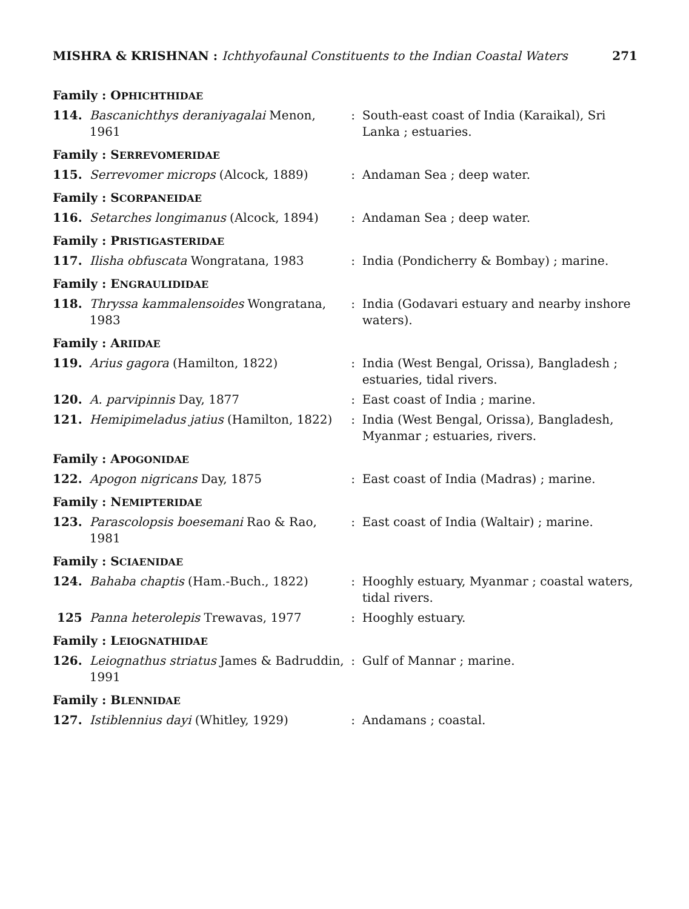MISHRA & KRISHNAN : Ichthyofaunal Constituents to the Indian Coastal Waters 271
| Family : O PHICHTHIDAE | | | |
| 114. | Bascanichthys deraniyagalai Menon, 1961 | : | South-east coast of India (Karaikal), Sri Lanka ; estuaries. |
| Family : S ERREVOMERIDAE | | | |
| 115. | Serrevomer microps (Alcock, 1889) | : | Andaman Sea ; deep water. |
| Family : S CORPANEIDAE | | | |
| 116. | Setarches longimanus (Alcock, 1894) | : | Andaman Sea ; deep water. |
| Family : P RISTIGASTERIDAE | | | |
| 117. | Ilisha obfuscata Wongratana, 1983 | : | India (Pondicherry & Bombay) ; marine. |
| Family : E NGRAULIDIDAE | | | |
| 118. | Thryssa kammalensoides Wongratana, 1983 | : | India (Godavari estuary and nearby inshore waters). |
| Family : A RIIDAE | | | |
| 119. | Arius gagora (Hamilton, 1822) | : | India (West Bengal, Orissa), Bangladesh ; estuaries, tidal rivers. |
| 120. | A. parvipinnis Day, 1877 | : | East coast of India ; marine. |
| 121. | Hemipimeladus jatius (Hamilton, 1822) | : | India (West Bengal, Orissa), Bangladesh, Myanmar ; estuaries, rivers. |
| Family : A POGONIDAE | | | |
| 122. | Apogon nigricans Day, 1875 | : | East coast of India (Madras) ; marine. |
| Family : N EMIPTERIDAE | | | |
| 123. | Parascolopsis boesemani Rao & Rao, 1981 | : | East coast of India (Waltair) ; marine. |
| Family : S CIAENIDAE | | | |
| 124. | Bahaba chaptis (Ham.-Buch., 1822) | : | Hooghly estuary, Myanmar ; coastal waters, tidal rivers. |
| 125 | Panna heterolepis Trewavas, 1977 | : | Hooghly estuary. |
| Family : L EIOGNATHIDAE | | | |
| 126. | Leiognathus striatus James & Badruddin, 1991 | : | Gulf of Mannar ; marine. |
| Family : B LENNIDAE | | | |
| 127. | Istiblennius dayi (Whitley, 1929) | : | Andamans ; coastal. |